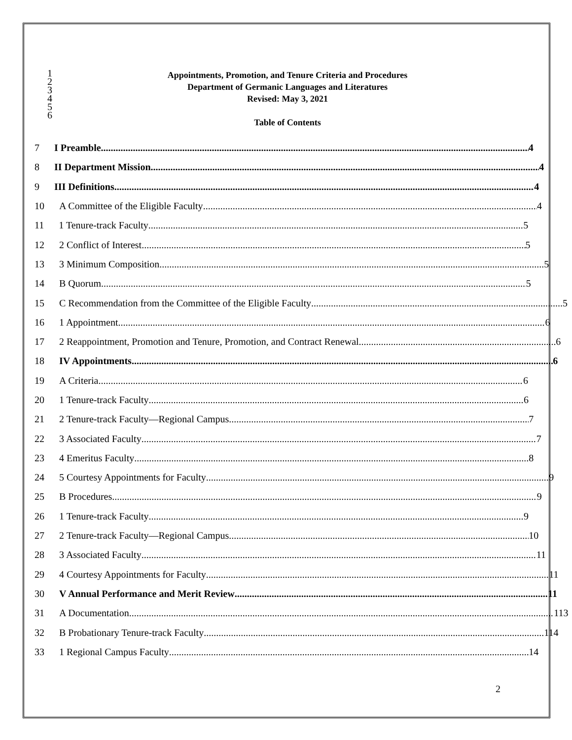1
2
3
4
5
6
Appointments, Promotion, and Tenure Criteria and Procedures
Department of Germanic Languages and Literatures
Revised: May 3, 2021
Table of Contents
7 I Preamble 4
8 II Department Mission 4
9 III Definitions 4
10
A Committee of the Eligible Faculty 4
11 1 Tenure-track Faculty 5
12 2 Conflict of Interest 5
13 3 Minimum Composition 5
14 B Quorum 5
15
C Recommendation from the Committee of the Eligible Faculty 5
16 1 Appointment 6
17
2 Reappointment, Promotion and Tenure, Promotion, and Contract Renewal 6
18 IV Appointments 6
19 A Criteria 6
20 1 Tenure-track Faculty 6
21
2 Tenure-track Faculty—Regional Campus 7
22 3 Associated Faculty 7
23 4 Emeritus Faculty 8
24
5 Courtesy Appointments for Faculty 9
25 B Procedures 9
26 1 Tenure-track Faculty 9
27
2 Tenure-track Faculty—Regional Campus 10
28 3 Associated Faculty 11
29
4 Courtesy Appointments for Faculty 11
30
V Annual Performance and Merit Review 11
31 A Documentation 113
32
B Probationary Tenure-track Faculty 114
33 1 Regional Campus Faculty 14
2